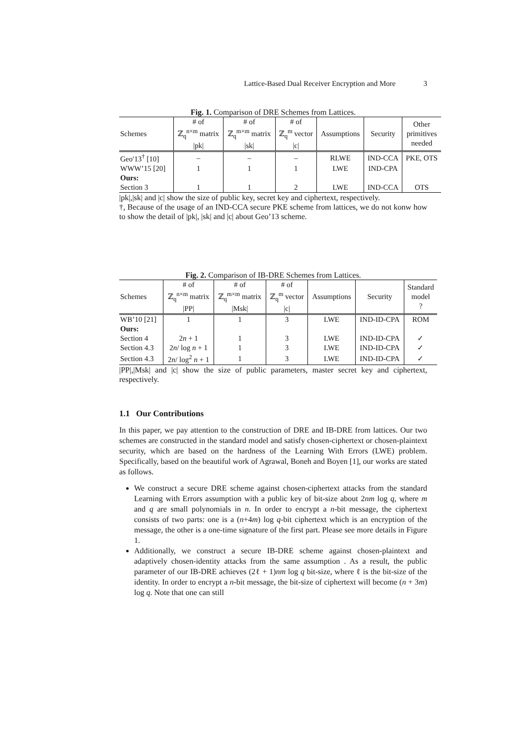Lattice-Based Dual Receiver Encryption and More 3
Fig. 1. Comparison of DRE Schemes from Lattices.
| Schemes | # of ℤ<sub>q</sub><sup>n×m</sup> matrix /pk/ | # of ℤ<sub>q</sub><sup>m×m</sup> matrix /sk/ | # of ℤ<sub>q</sub><sup>m</sup> vector /c/ | Assumptions | Security | Other primitives needed |
| --- | --- | --- | --- | --- | --- | --- |
| Geo′13<sup>†</sup> [10] | – | – | – | RLWE | IND-CCA | PKE, OTS |
| WWW’15 [20] | 1 | 1 | 1 | LWE | IND-CPA | |
| Ours: | | | | | | |
| Section 3 | 1 | 1 | 2 | LWE | IND-CCA | OTS |
|pk|,|sk| and |c| show the size of public key, secret key and ciphertext, respectively.
†, Because of the usage of an IND-CCA secure PKE scheme from lattices, we do not konw how to show the detail of |pk|, |sk| and |c| about Geo’13 scheme.
Fig. 2. Comparison of IB-DRE Schemes from Lattices.
| Schemes | # of ℤ<sub>q</sub><sup>n×m</sup> matrix /PP/ | # of ℤ<sub>q</sub><sup>m×m</sup> matrix /Msk/ | # of ℤ<sub>q</sub><sup>m</sup> vector /c/ | Assumptions | Security | Standard model ? |
| --- | --- | --- | --- | --- | --- | --- |
| WB’10 [21] | 1 | 1 | 3 | LWE | IND-ID-CPA | ROM |
| Ours: | | | | | | |
| Section 4 | 2 n + 1 | 1 | 3 | LWE | IND-ID-CPA | ✓ |
| Section 4.3 | 2 n / log n + 1 | 1 | 3 | LWE | IND-ID-CPA | ✓ |
| Section 4.3 | 2 n / log<sup>2</sup> n + 1 | 1 | 3 | LWE | IND-ID-CPA | ✓ |
|PP|,|Msk| and |c| show the size of public parameters, master secret key and ciphertext, respectively.
1.1 Our Contributions
In this paper, we pay attention to the construction of DRE and IB-DRE from lattices. Our two schemes are constructed in the standard model and satisfy chosen-ciphertext or chosen-plaintext security, which are based on the hardness of the Learning With Errors (LWE) problem. Specifically, based on the beautiful work of Agrawal, Boneh and Boyen [1], our works are stated as follows.
We construct a secure DRE scheme against chosen-ciphertext attacks from the standard Learning with Errors assumption with a public key of bit-size about 2nm log q, where m and q are small polynomials in n. In order to encrypt a n-bit message, the ciphertext consists of two parts: one is a (n+4m) log q-bit ciphertext which is an encryption of the message, the other is a one-time signature of the first part. Please see more details in Figure 1.
Additionally, we construct a secure IB-DRE scheme against chosen-plaintext and adaptively chosen-identity attacks from the same assumption . As a result, the public parameter of our IB-DRE achieves (2ℓ + 1)nm log q bit-size, where ℓ is the bit-size of the identity. In order to encrypt a n-bit message, the bit-size of ciphertext will become (n + 3m) log q. Note that one can still